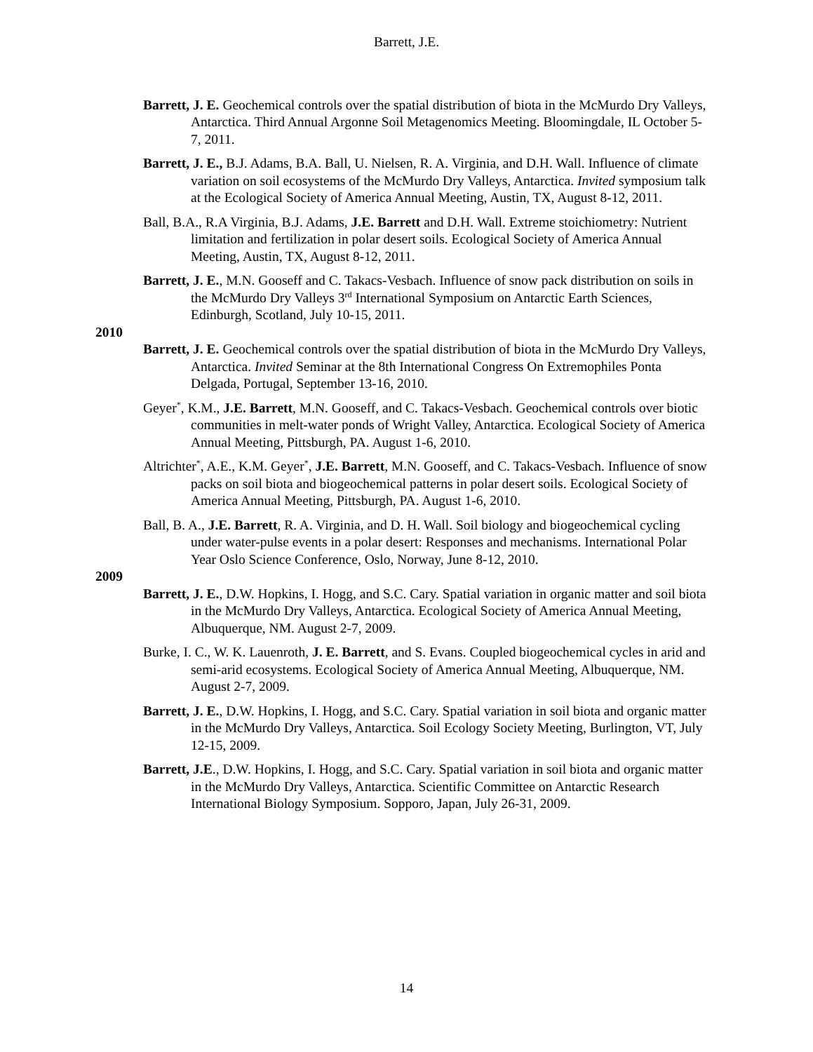Barrett, J.E.
Barrett, J. E. Geochemical controls over the spatial distribution of biota in the McMurdo Dry Valleys, Antarctica. Third Annual Argonne Soil Metagenomics Meeting. Bloomingdale, IL October 5-7, 2011.
Barrett, J. E., B.J. Adams, B.A. Ball, U. Nielsen, R. A. Virginia, and D.H. Wall. Influence of climate variation on soil ecosystems of the McMurdo Dry Valleys, Antarctica. Invited symposium talk at the Ecological Society of America Annual Meeting, Austin, TX, August 8-12, 2011.
Ball, B.A., R.A Virginia, B.J. Adams, J.E. Barrett and D.H. Wall. Extreme stoichiometry: Nutrient limitation and fertilization in polar desert soils. Ecological Society of America Annual Meeting, Austin, TX, August 8-12, 2011.
Barrett, J. E., M.N. Gooseff and C. Takacs-Vesbach. Influence of snow pack distribution on soils in the McMurdo Dry Valleys 3<sup>rd</sup> International Symposium on Antarctic Earth Sciences, Edinburgh, Scotland, July 10-15, 2011.
2010
Barrett, J. E. Geochemical controls over the spatial distribution of biota in the McMurdo Dry Valleys, Antarctica. Invited Seminar at the 8th International Congress On Extremophiles Ponta Delgada, Portugal, September 13-16, 2010.
Geyer<sup>*</sup>, K.M., J.E. Barrett, M.N. Gooseff, and C. Takacs-Vesbach. Geochemical controls over biotic communities in melt-water ponds of Wright Valley, Antarctica. Ecological Society of America Annual Meeting, Pittsburgh, PA. August 1-6, 2010.
Altrichter<sup>*</sup>, A.E., K.M. Geyer<sup>*</sup>, J.E. Barrett, M.N. Gooseff, and C. Takacs-Vesbach. Influence of snow packs on soil biota and biogeochemical patterns in polar desert soils. Ecological Society of America Annual Meeting, Pittsburgh, PA. August 1-6, 2010.
Ball, B. A., J.E. Barrett, R. A. Virginia, and D. H. Wall. Soil biology and biogeochemical cycling under water-pulse events in a polar desert: Responses and mechanisms. International Polar Year Oslo Science Conference, Oslo, Norway, June 8-12, 2010.
2009
Barrett, J. E., D.W. Hopkins, I. Hogg, and S.C. Cary. Spatial variation in organic matter and soil biota in the McMurdo Dry Valleys, Antarctica. Ecological Society of America Annual Meeting, Albuquerque, NM. August 2-7, 2009.
Burke, I. C., W. K. Lauenroth, J. E. Barrett, and S. Evans. Coupled biogeochemical cycles in arid and semi-arid ecosystems. Ecological Society of America Annual Meeting, Albuquerque, NM. August 2-7, 2009.
Barrett, J. E., D.W. Hopkins, I. Hogg, and S.C. Cary. Spatial variation in soil biota and organic matter in the McMurdo Dry Valleys, Antarctica. Soil Ecology Society Meeting, Burlington, VT, July 12-15, 2009.
Barrett, J.E., D.W. Hopkins, I. Hogg, and S.C. Cary. Spatial variation in soil biota and organic matter in the McMurdo Dry Valleys, Antarctica. Scientific Committee on Antarctic Research International Biology Symposium. Sopporo, Japan, July 26-31, 2009.
14